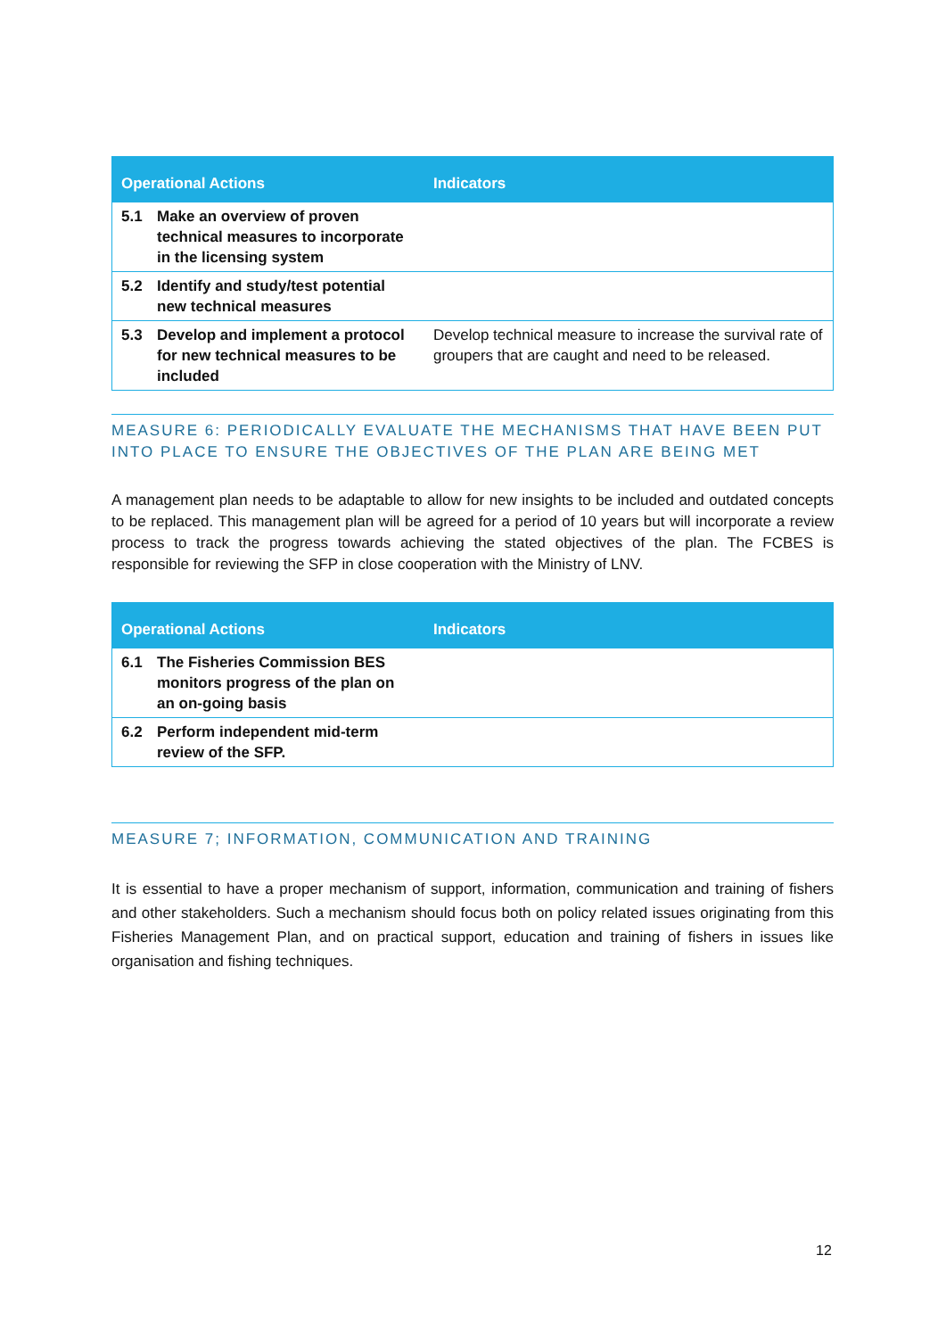| Operational Actions | | Indicators |
| --- | --- | --- |
| 5.1 | Make an overview of proven technical measures to incorporate in the licensing system | |
| 5.2 | Identify and study/test potential new technical measures | |
| 5.3 | Develop and implement a protocol for new technical measures to be included | Develop technical measure to increase the survival rate of groupers that are caught and need to be released. |
MEASURE 6: PERIODICALLY EVALUATE THE MECHANISMS THAT HAVE BEEN PUT INTO PLACE TO ENSURE THE OBJECTIVES OF THE PLAN ARE BEING MET
A management plan needs to be adaptable to allow for new insights to be included and outdated concepts to be replaced. This management plan will be agreed for a period of 10 years but will incorporate a review process to track the progress towards achieving the stated objectives of the plan. The FCBES is responsible for reviewing the SFP in close cooperation with the Ministry of LNV.
| Operational Actions | | Indicators |
| --- | --- | --- |
| 6.1 | The Fisheries Commission BES monitors progress of the plan on an on-going basis | |
| 6.2 | Perform independent mid-term review of the SFP. | |
MEASURE 7; INFORMATION, COMMUNICATION AND TRAINING
It is essential to have a proper mechanism of support, information, communication and training of fishers and other stakeholders. Such a mechanism should focus both on policy related issues originating from this Fisheries Management Plan, and on practical support, education and training of fishers in issues like organisation and fishing techniques.
12